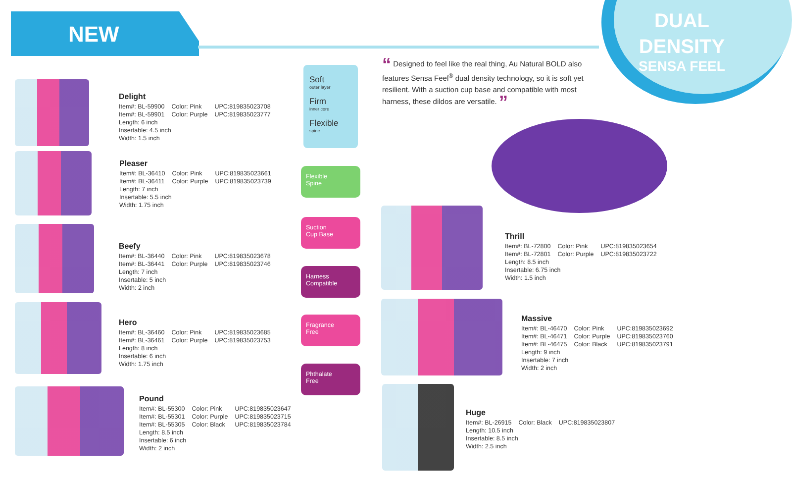NEW
DUAL DENSITY
SENSA FEEL
Delight
| Item#: BL-59900 | Color: Pink | UPC:819835023708 |
| Item#: BL-59901 | Color: Purple | UPC:819835023777 |
| Length: 6 inch | | |
| Insertable: 4.5 inch | | |
| Width: 1.5 inch | | |
Pleaser
| Item#: BL-36410 | Color: Pink | UPC:819835023661 |
| Item#: BL-36411 | Color: Purple | UPC:819835023739 |
| Length: 7 inch | | |
| Insertable: 5.5 inch | | |
| Width: 1.75 inch | | |
Beefy
| Item#: BL-36440 | Color: Pink | UPC:819835023678 |
| Item#: BL-36441 | Color: Purple | UPC:819835023746 |
| Length: 7 inch | | |
| Insertable: 5 inch | | |
| Width: 2 inch | | |
Hero
| Item#: BL-36460 | Color: Pink | UPC:819835023685 |
| Item#: BL-36461 | Color: Purple | UPC:819835023753 |
| Length: 8 inch | | |
| Insertable: 6 inch | | |
| Width: 1.75 inch | | |
Pound
| Item#: BL-55300 | Color: Pink | UPC:819835023647 |
| Item#: BL-55301 | Color: Purple | UPC:819835023715 |
| Item#: BL-55305 | Color: Black | UPC:819835023784 |
| Length: 8.5 inch | | |
| Insertable: 6 inch | | |
| Width: 2 inch | | |
Soft
outer layer
Firm
inner core
Flexible
spine
Flexible
Spine
Suction
Cup Base
Harness
Compatible
Fragrance
Free
Phthalate
Free
“ Designed to feel like the real thing, Au Natural BOLD also features Sensa Feel<sup>®</sup> dual density technology, so it is soft yet resilient. With a suction cup base and compatible with most harness, these dildos are versatile. ”
Thrill
| Item#: BL-72800 | Color: Pink | UPC:819835023654 |
| Item#: BL-72801 | Color: Purple | UPC:819835023722 |
| Length: 8.5 inch | | |
| Insertable: 6.75 inch | | |
| Width: 1.5 inch | | |
Massive
| Item#: BL-46470 | Color: Pink | UPC:819835023692 |
| Item#: BL-46471 | Color: Purple | UPC:819835023760 |
| Item#: BL-46475 | Color: Black | UPC:819835023791 |
| Length: 9 inch | | |
| Insertable: 7 inch | | |
| Width: 2 inch | | |
Huge
| Item#: BL-26915 | Color: Black | UPC:819835023807 |
| Length: 10.5 inch | | |
| Insertable: 8.5 inch | | |
| Width: 2.5 inch | | |